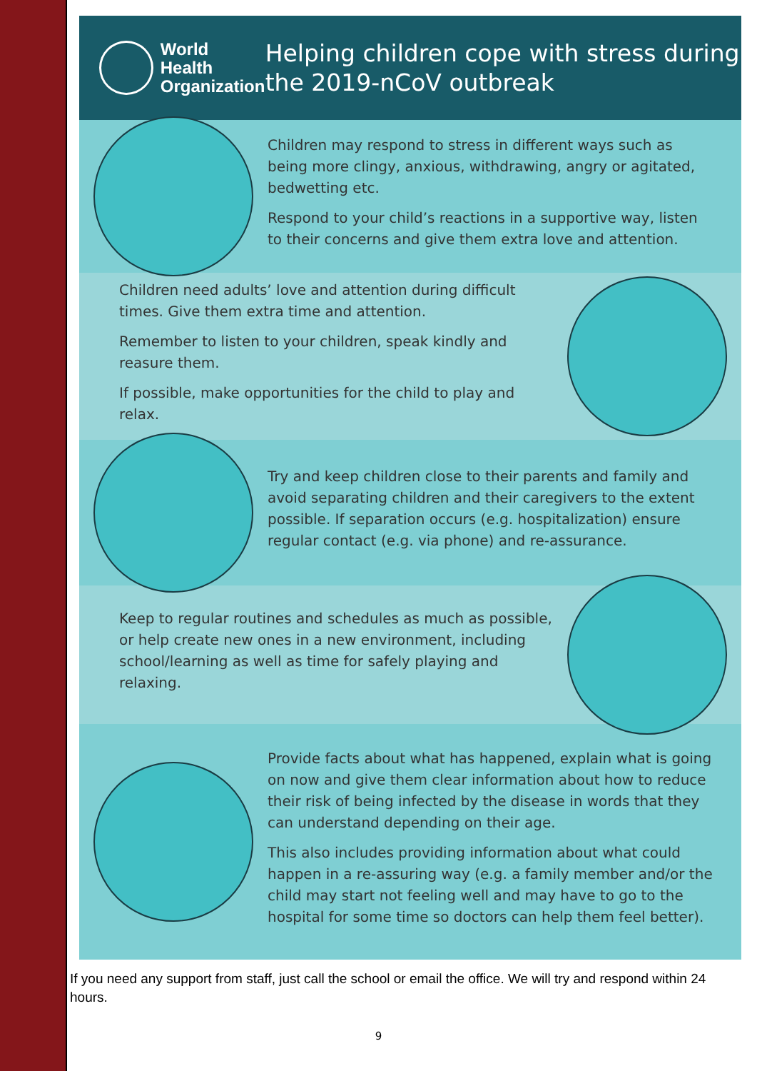World Health
Organization
Helping children cope with stress during the 2019-nCoV outbreak
Children may respond to stress in different ways such as being more clingy, anxious, withdrawing, angry or agitated, bedwetting etc.
Respond to your child’s reactions in a supportive way, listen to their concerns and give them extra love and attention.
Children need adults’ love and attention during difficult times. Give them extra time and attention.
Remember to listen to your children, speak kindly and reasure them.
If possible, make opportunities for the child to play and relax.
Try and keep children close to their parents and family and avoid separating children and their caregivers to the extent possible. If separation occurs (e.g. hospitalization) ensure regular contact (e.g. via phone) and re-assurance.
Keep to regular routines and schedules as much as possible, or help create new ones in a new environment, including school/learning as well as time for safely playing and relaxing.
Provide facts about what has happened, explain what is going on now and give them clear information about how to reduce their risk of being infected by the disease in words that they can understand depending on their age.
This also includes providing information about what could happen in a re-assuring way (e.g. a family member and/or the child may start not feeling well and may have to go to the hospital for some time so doctors can help them feel better).
If you need any support from staff, just call the school or email the office. We will try and respond within 24 hours.
9